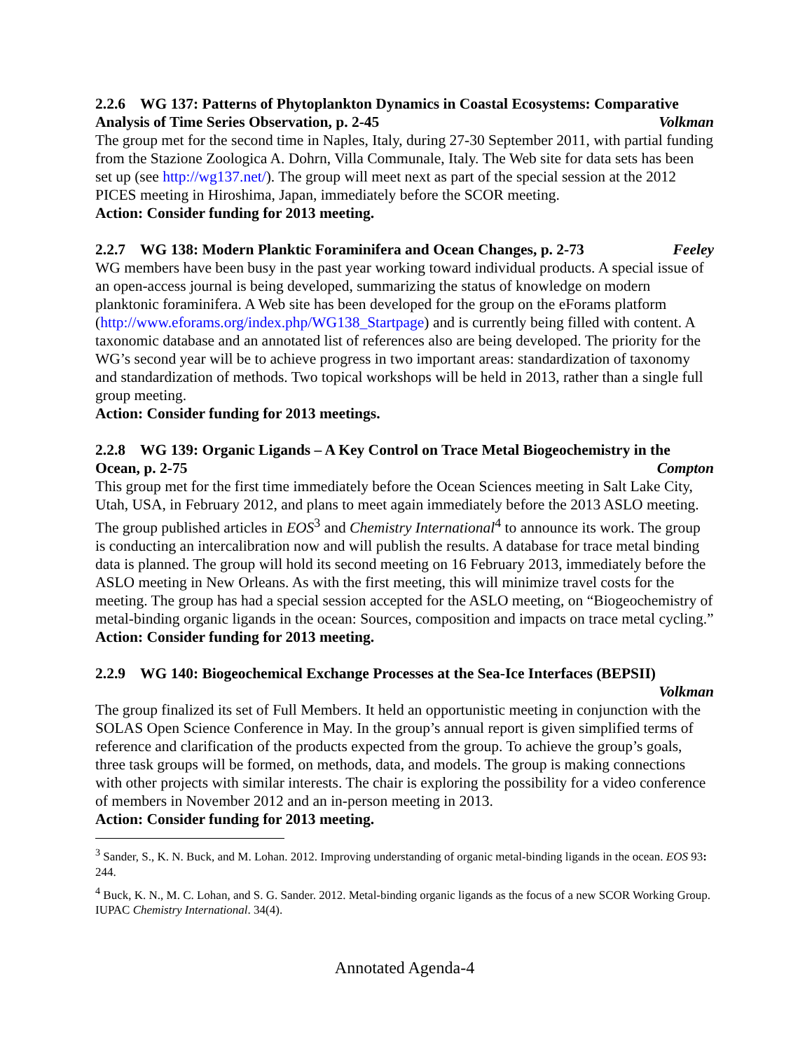2.2.6 WG 137: Patterns of Phytoplankton Dynamics in Coastal Ecosystems: Comparative
Analysis of Time Series Observation, p. 2-45 Volkman
The group met for the second time in Naples, Italy, during 27-30 September 2011, with partial funding from the Stazione Zoologica A. Dohrn, Villa Communale, Italy. The Web site for data sets has been set up (see http://wg137.net/). The group will meet next as part of the special session at the 2012 PICES meeting in Hiroshima, Japan, immediately before the SCOR meeting.
Action: Consider funding for 2013 meeting.
2.2.7 WG 138: Modern Planktic Foraminifera and Ocean Changes, p. 2-73 Feeley
WG members have been busy in the past year working toward individual products. A special issue of an open-access journal is being developed, summarizing the status of knowledge on modern planktonic foraminifera. A Web site has been developed for the group on the eForams platform (http://www.eforams.org/index.php/WG138_Startpage) and is currently being filled with content. A taxonomic database and an annotated list of references also are being developed. The priority for the WG’s second year will be to achieve progress in two important areas: standardization of taxonomy and standardization of methods. Two topical workshops will be held in 2013, rather than a single full group meeting.
Action: Consider funding for 2013 meetings.
2.2.8 WG 139: Organic Ligands – A Key Control on Trace Metal Biogeochemistry in the
Ocean, p. 2-75 Compton
This group met for the first time immediately before the Ocean Sciences meeting in Salt Lake City, Utah, USA, in February 2012, and plans to meet again immediately before the 2013 ASLO meeting. The group published articles in EOS<sup>3</sup> and Chemistry International<sup>4</sup> to announce its work. The group is conducting an intercalibration now and will publish the results. A database for trace metal binding data is planned. The group will hold its second meeting on 16 February 2013, immediately before the ASLO meeting in New Orleans. As with the first meeting, this will minimize travel costs for the meeting. The group has had a special session accepted for the ASLO meeting, on “Biogeochemistry of metal-binding organic ligands in the ocean: Sources, composition and impacts on trace metal cycling.”
Action: Consider funding for 2013 meeting.
2.2.9 WG 140: Biogeochemical Exchange Processes at the Sea-Ice Interfaces (BEPSII)
Volkman
The group finalized its set of Full Members. It held an opportunistic meeting in conjunction with the SOLAS Open Science Conference in May. In the group’s annual report is given simplified terms of reference and clarification of the products expected from the group. To achieve the group’s goals, three task groups will be formed, on methods, data, and models. The group is making connections with other projects with similar interests. The chair is exploring the possibility for a video conference of members in November 2012 and an in-person meeting in 2013.
Action: Consider funding for 2013 meeting.
<sup>3</sup> Sander, S., K. N. Buck, and M. Lohan. 2012. Improving understanding of organic metal-binding ligands in the ocean. EOS 93: 244.
<sup>4</sup> Buck, K. N., M. C. Lohan, and S. G. Sander. 2012. Metal-binding organic ligands as the focus of a new SCOR Working Group. IUPAC Chemistry International. 34(4).
Annotated Agenda-4